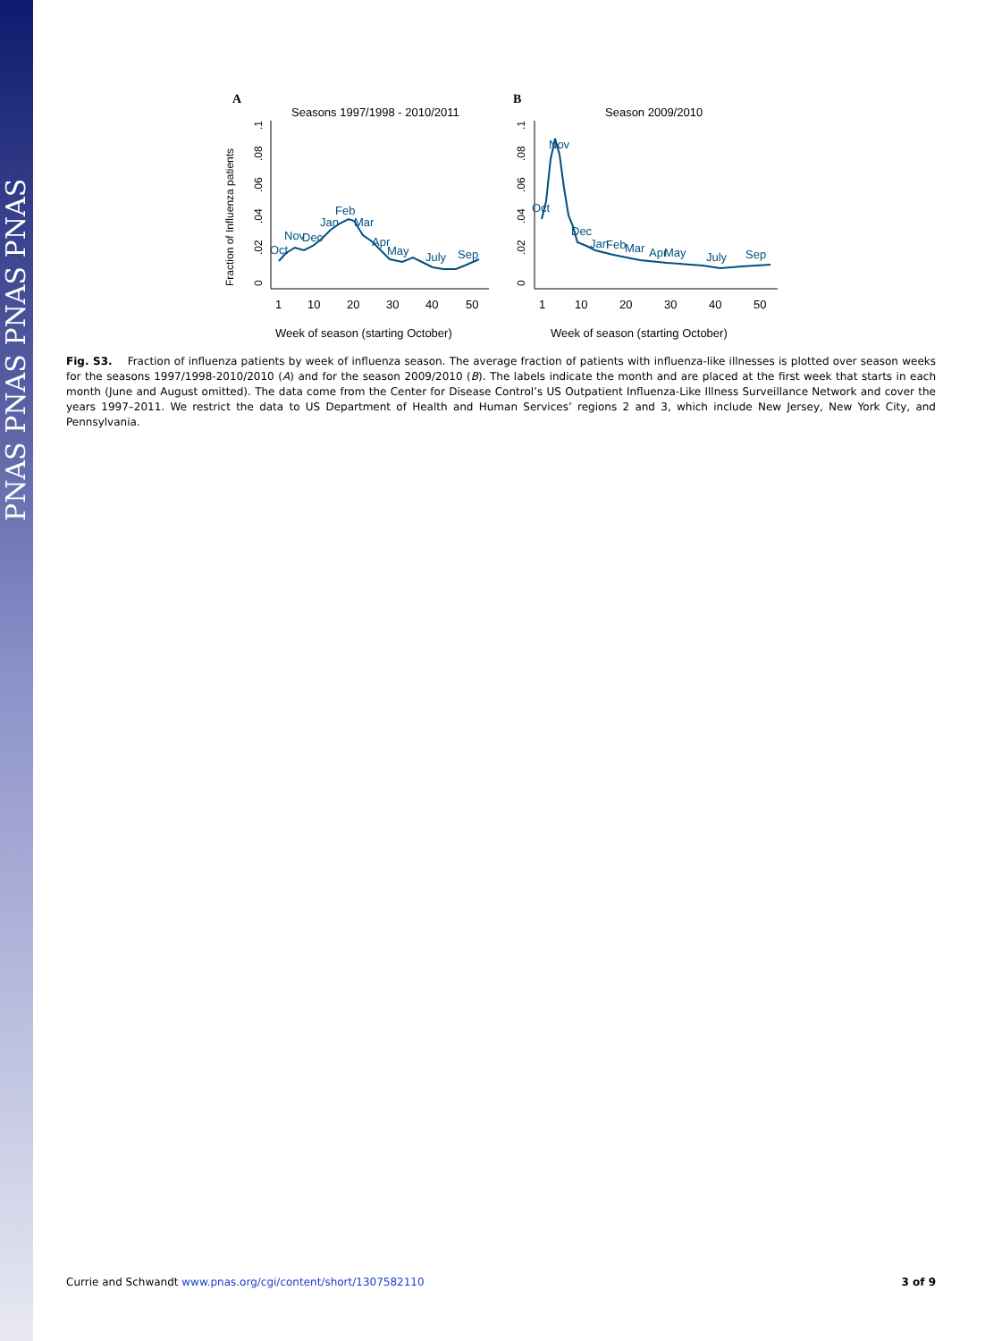PNAS PNAS PNAS PNAS
A
Seasons 1997/1998 - 2010/2011
Fraction of Influenza patients
0
.02
.04
.06
.08
.1
1
10
20
30
40
50
Week of season (starting October)
Oct
Nov
Dec
Jan
Feb
Mar
Apr
May
July
Sep
B
Season 2009/2010
0
.02
.04
.06
.08
.1
1
10
20
30
40
50
Week of season (starting October)
Oct
Nov
Dec
Jan
Feb
Mar
Apr
May
July
Sep
Fig. S3. Fraction of influenza patients by week of influenza season. The average fraction of patients with influenza-like illnesses is plotted over season weeks for the seasons 1997/1998-2010/2010 (A) and for the season 2009/2010 (B). The labels indicate the month and are placed at the first week that starts in each month (June and August omitted). The data come from the Center for Disease Control’s US Outpatient Influenza-Like Illness Surveillance Network and cover the years 1997–2011. We restrict the data to US Department of Health and Human Services’ regions 2 and 3, which include New Jersey, New York City, and Pennsylvania.
Currie and Schwandt www.pnas.org/cgi/content/short/1307582110 3 of 9